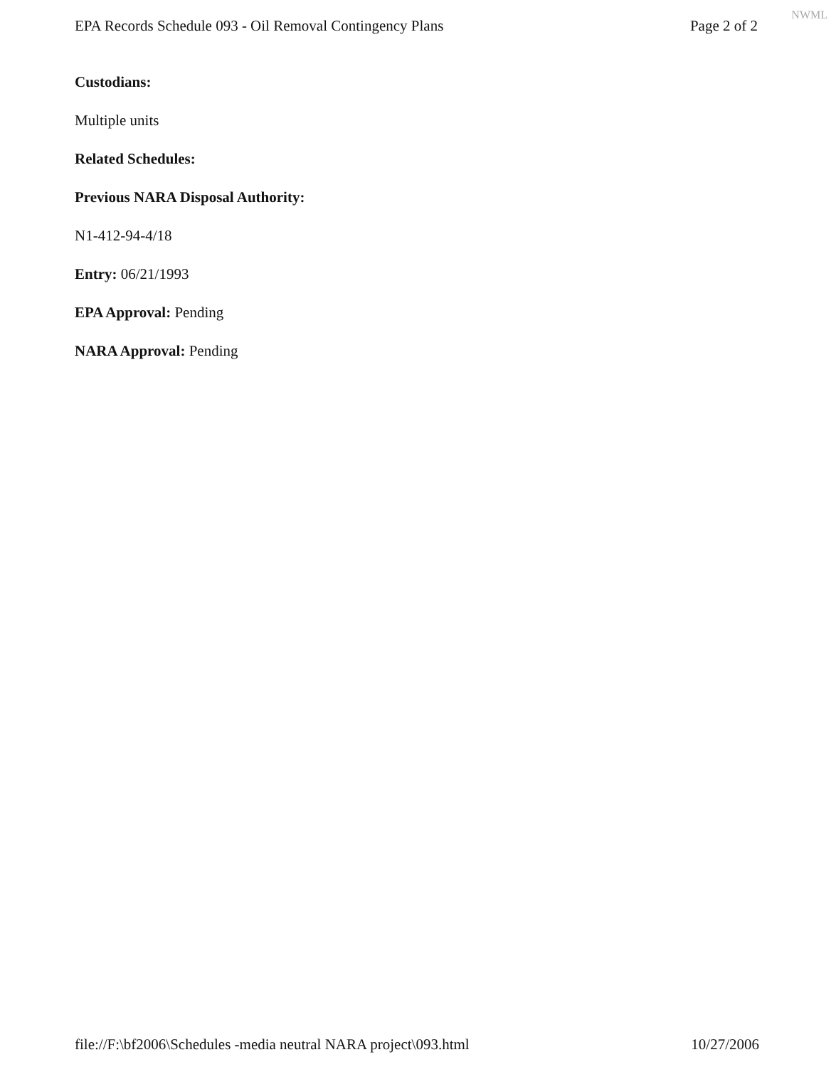EPA Records Schedule 093 - Oil Removal Contingency Plans Page 2 of 2
NWML
Custodians:
Multiple units
Related Schedules:
Previous NARA Disposal Authority:
N1-412-94-4/18
Entry: 06/21/1993
EPA Approval: Pending
NARA Approval: Pending
file://F:\bf2006\Schedules -media neutral NARA project\093.html 10/27/2006